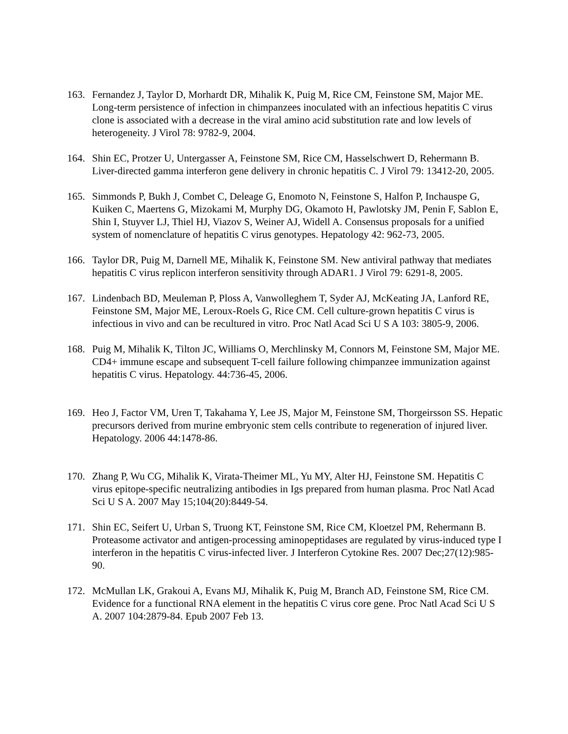163. Fernandez J, Taylor D, Morhardt DR, Mihalik K, Puig M, Rice CM, Feinstone SM, Major ME. Long-term persistence of infection in chimpanzees inoculated with an infectious hepatitis C virus clone is associated with a decrease in the viral amino acid substitution rate and low levels of heterogeneity. J Virol 78: 9782-9, 2004.
164. Shin EC, Protzer U, Untergasser A, Feinstone SM, Rice CM, Hasselschwert D, Rehermann B. Liver-directed gamma interferon gene delivery in chronic hepatitis C. J Virol 79: 13412-20, 2005.
165. Simmonds P, Bukh J, Combet C, Deleage G, Enomoto N, Feinstone S, Halfon P, Inchauspe G, Kuiken C, Maertens G, Mizokami M, Murphy DG, Okamoto H, Pawlotsky JM, Penin F, Sablon E, Shin I, Stuyver LJ, Thiel HJ, Viazov S, Weiner AJ, Widell A. Consensus proposals for a unified system of nomenclature of hepatitis C virus genotypes. Hepatology 42: 962-73, 2005.
166. Taylor DR, Puig M, Darnell ME, Mihalik K, Feinstone SM. New antiviral pathway that mediates hepatitis C virus replicon interferon sensitivity through ADAR1. J Virol 79: 6291-8, 2005.
167. Lindenbach BD, Meuleman P, Ploss A, Vanwolleghem T, Syder AJ, McKeating JA, Lanford RE, Feinstone SM, Major ME, Leroux-Roels G, Rice CM. Cell culture-grown hepatitis C virus is infectious in vivo and can be recultured in vitro. Proc Natl Acad Sci U S A 103: 3805-9, 2006.
168. Puig M, Mihalik K, Tilton JC, Williams O, Merchlinsky M, Connors M, Feinstone SM, Major ME. CD4+ immune escape and subsequent T-cell failure following chimpanzee immunization against hepatitis C virus. Hepatology. 44:736-45, 2006.
169. Heo J, Factor VM, Uren T, Takahama Y, Lee JS, Major M, Feinstone SM, Thorgeirsson SS. Hepatic precursors derived from murine embryonic stem cells contribute to regeneration of injured liver. Hepatology. 2006 44:1478-86.
170. Zhang P, Wu CG, Mihalik K, Virata-Theimer ML, Yu MY, Alter HJ, Feinstone SM. Hepatitis C virus epitope-specific neutralizing antibodies in Igs prepared from human plasma. Proc Natl Acad Sci U S A. 2007 May 15;104(20):8449-54.
171. Shin EC, Seifert U, Urban S, Truong KT, Feinstone SM, Rice CM, Kloetzel PM, Rehermann B. Proteasome activator and antigen-processing aminopeptidases are regulated by virus-induced type I interferon in the hepatitis C virus-infected liver. J Interferon Cytokine Res. 2007 Dec;27(12):985-90.
172. McMullan LK, Grakoui A, Evans MJ, Mihalik K, Puig M, Branch AD, Feinstone SM, Rice CM. Evidence for a functional RNA element in the hepatitis C virus core gene. Proc Natl Acad Sci U S A. 2007 104:2879-84. Epub 2007 Feb 13.